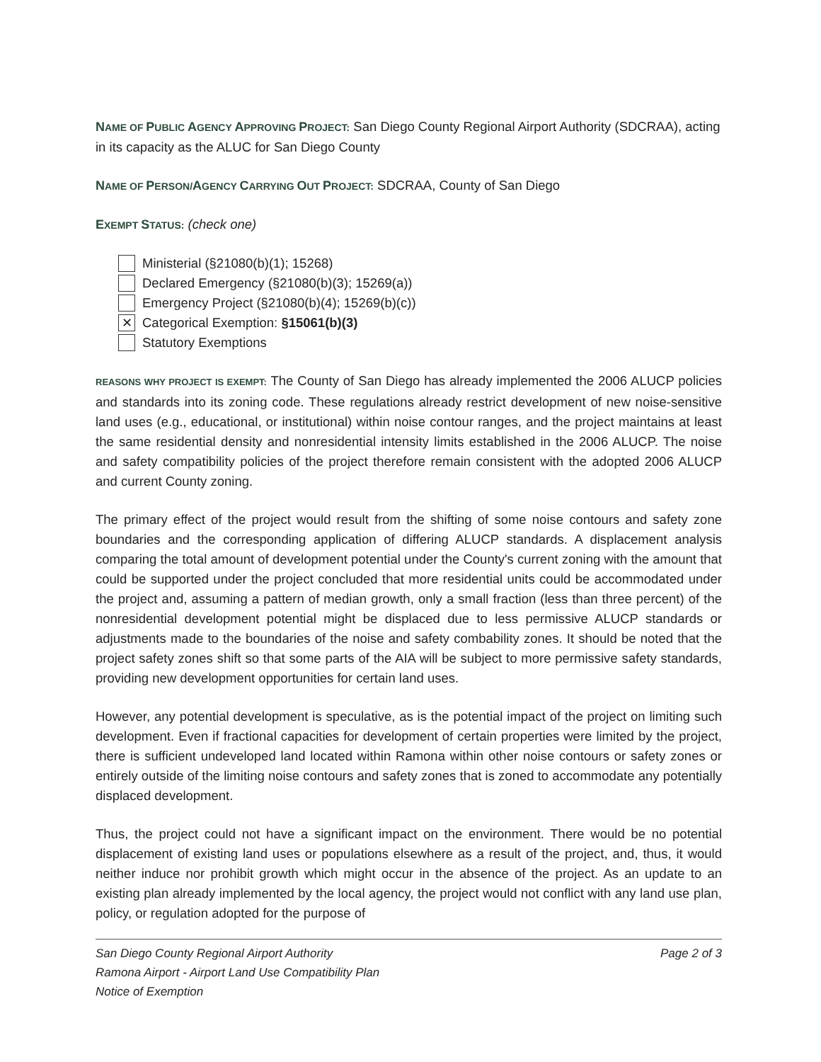NAME OF PUBLIC AGENCY APPROVING PROJECT: San Diego County Regional Airport Authority (SDCRAA), acting in its capacity as the ALUC for San Diego County
NAME OF PERSON/AGENCY CARRYING OUT PROJECT: SDCRAA, County of San Diego
EXEMPT STATUS: (check one)
Ministerial (§21080(b)(1); 15268)
Declared Emergency (§21080(b)(3); 15269(a))
Emergency Project (§21080(b)(4); 15269(b)(c))
✕ Categorical Exemption: §15061(b)(3)
Statutory Exemptions
REASONS WHY PROJECT IS EXEMPT: The County of San Diego has already implemented the 2006 ALUCP policies and standards into its zoning code. These regulations already restrict development of new noise-sensitive land uses (e.g., educational, or institutional) within noise contour ranges, and the project maintains at least the same residential density and nonresidential intensity limits established in the 2006 ALUCP. The noise and safety compatibility policies of the project therefore remain consistent with the adopted 2006 ALUCP and current County zoning.
The primary effect of the project would result from the shifting of some noise contours and safety zone boundaries and the corresponding application of differing ALUCP standards. A displacement analysis comparing the total amount of development potential under the County's current zoning with the amount that could be supported under the project concluded that more residential units could be accommodated under the project and, assuming a pattern of median growth, only a small fraction (less than three percent) of the nonresidential development potential might be displaced due to less permissive ALUCP standards or adjustments made to the boundaries of the noise and safety combability zones. It should be noted that the project safety zones shift so that some parts of the AIA will be subject to more permissive safety standards, providing new development opportunities for certain land uses.
However, any potential development is speculative, as is the potential impact of the project on limiting such development. Even if fractional capacities for development of certain properties were limited by the project, there is sufficient undeveloped land located within Ramona within other noise contours or safety zones or entirely outside of the limiting noise contours and safety zones that is zoned to accommodate any potentially displaced development.
Thus, the project could not have a significant impact on the environment. There would be no potential displacement of existing land uses or populations elsewhere as a result of the project, and, thus, it would neither induce nor prohibit growth which might occur in the absence of the project. As an update to an existing plan already implemented by the local agency, the project would not conflict with any land use plan, policy, or regulation adopted for the purpose of
San Diego County Regional Airport Authority
Ramona Airport - Airport Land Use Compatibility Plan
Notice of Exemption
Page 2 of 3